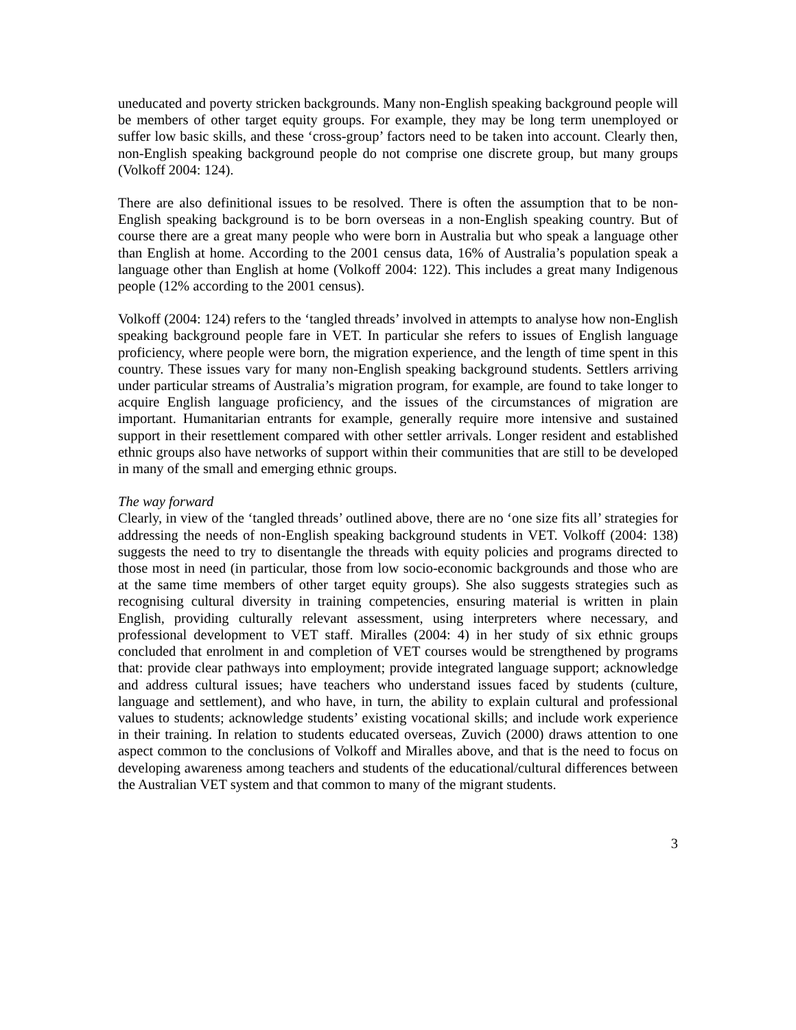uneducated and poverty stricken backgrounds. Many non-English speaking background people will be members of other target equity groups. For example, they may be long term unemployed or suffer low basic skills, and these ‘cross-group’ factors need to be taken into account. Clearly then, non-English speaking background people do not comprise one discrete group, but many groups (Volkoff 2004: 124).
There are also definitional issues to be resolved. There is often the assumption that to be non-English speaking background is to be born overseas in a non-English speaking country. But of course there are a great many people who were born in Australia but who speak a language other than English at home. According to the 2001 census data, 16% of Australia’s population speak a language other than English at home (Volkoff 2004: 122). This includes a great many Indigenous people (12% according to the 2001 census).
Volkoff (2004: 124) refers to the ‘tangled threads’ involved in attempts to analyse how non-English speaking background people fare in VET. In particular she refers to issues of English language proficiency, where people were born, the migration experience, and the length of time spent in this country. These issues vary for many non-English speaking background students. Settlers arriving under particular streams of Australia’s migration program, for example, are found to take longer to acquire English language proficiency, and the issues of the circumstances of migration are important. Humanitarian entrants for example, generally require more intensive and sustained support in their resettlement compared with other settler arrivals. Longer resident and established ethnic groups also have networks of support within their communities that are still to be developed in many of the small and emerging ethnic groups.
The way forward
Clearly, in view of the ‘tangled threads’ outlined above, there are no ‘one size fits all’ strategies for addressing the needs of non-English speaking background students in VET. Volkoff (2004: 138) suggests the need to try to disentangle the threads with equity policies and programs directed to those most in need (in particular, those from low socio-economic backgrounds and those who are at the same time members of other target equity groups). She also suggests strategies such as recognising cultural diversity in training competencies, ensuring material is written in plain English, providing culturally relevant assessment, using interpreters where necessary, and professional development to VET staff. Miralles (2004: 4) in her study of six ethnic groups concluded that enrolment in and completion of VET courses would be strengthened by programs that: provide clear pathways into employment; provide integrated language support; acknowledge and address cultural issues; have teachers who understand issues faced by students (culture, language and settlement), and who have, in turn, the ability to explain cultural and professional values to students; acknowledge students’ existing vocational skills; and include work experience in their training. In relation to students educated overseas, Zuvich (2000) draws attention to one aspect common to the conclusions of Volkoff and Miralles above, and that is the need to focus on developing awareness among teachers and students of the educational/cultural differences between the Australian VET system and that common to many of the migrant students.
3